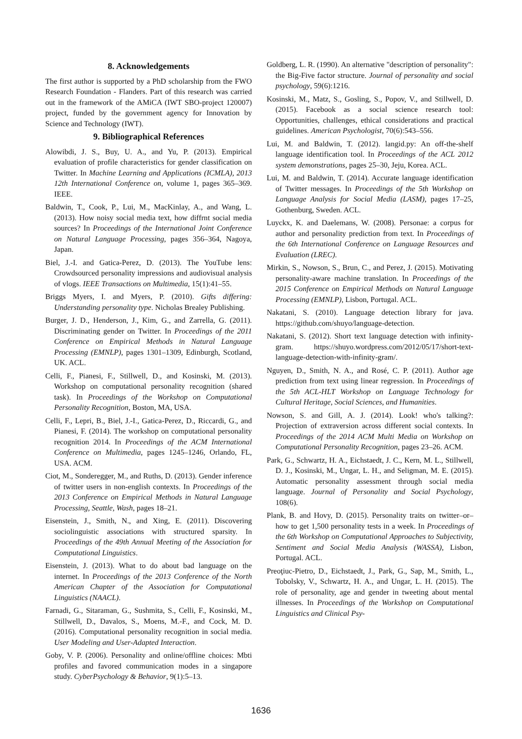8. Acknowledgements
The first author is supported by a PhD scholarship from the FWO Research Foundation - Flanders. Part of this research was carried out in the framework of the AMiCA (IWT SBO-project 120007) project, funded by the government agency for Innovation by Science and Technology (IWT).
9. Bibliographical References
Alowibdi, J. S., Buy, U. A., and Yu, P. (2013). Empirical evaluation of profile characteristics for gender classification on Twitter. In Machine Learning and Applications (ICMLA), 2013 12th International Conference on, volume 1, pages 365–369. IEEE.
Baldwin, T., Cook, P., Lui, M., MacKinlay, A., and Wang, L. (2013). How noisy social media text, how diffrnt social media sources? In Proceedings of the International Joint Conference on Natural Language Processing, pages 356–364, Nagoya, Japan.
Biel, J.-I. and Gatica-Perez, D. (2013). The YouTube lens: Crowdsourced personality impressions and audiovisual analysis of vlogs. IEEE Transactions on Multimedia, 15(1):41–55.
Briggs Myers, I. and Myers, P. (2010). Gifts differing: Understanding personality type. Nicholas Brealey Publishing.
Burger, J. D., Henderson, J., Kim, G., and Zarrella, G. (2011). Discriminating gender on Twitter. In Proceedings of the 2011 Conference on Empirical Methods in Natural Language Processing (EMNLP), pages 1301–1309, Edinburgh, Scotland, UK. ACL.
Celli, F., Pianesi, F., Stillwell, D., and Kosinski, M. (2013). Workshop on computational personality recognition (shared task). In Proceedings of the Workshop on Computational Personality Recognition, Boston, MA, USA.
Celli, F., Lepri, B., Biel, J.-I., Gatica-Perez, D., Riccardi, G., and Pianesi, F. (2014). The workshop on computational personality recognition 2014. In Proceedings of the ACM International Conference on Multimedia, pages 1245–1246, Orlando, FL, USA. ACM.
Ciot, M., Sonderegger, M., and Ruths, D. (2013). Gender inference of twitter users in non-english contexts. In Proceedings of the 2013 Conference on Empirical Methods in Natural Language Processing, Seattle, Wash, pages 18–21.
Eisenstein, J., Smith, N., and Xing, E. (2011). Discovering sociolinguistic associations with structured sparsity. In Proceedings of the 49th Annual Meeting of the Association for Computational Linguistics.
Eisenstein, J. (2013). What to do about bad language on the internet. In Proceedings of the 2013 Conference of the North American Chapter of the Association for Computational Linguistics (NAACL).
Farnadi, G., Sitaraman, G., Sushmita, S., Celli, F., Kosinski, M., Stillwell, D., Davalos, S., Moens, M.-F., and Cock, M. D. (2016). Computational personality recognition in social media. User Modeling and User-Adapted Interaction.
Goby, V. P. (2006). Personality and online/offline choices: Mbti profiles and favored communication modes in a singapore study. CyberPsychology & Behavior, 9(1):5–13.
Goldberg, L. R. (1990). An alternative "description of personality": the Big-Five factor structure. Journal of personality and social psychology, 59(6):1216.
Kosinski, M., Matz, S., Gosling, S., Popov, V., and Stillwell, D. (2015). Facebook as a social science research tool: Opportunities, challenges, ethical considerations and practical guidelines. American Psychologist, 70(6):543–556.
Lui, M. and Baldwin, T. (2012). langid.py: An off-the-shelf language identification tool. In Proceedings of the ACL 2012 system demonstrations, pages 25–30, Jeju, Korea. ACL.
Lui, M. and Baldwin, T. (2014). Accurate language identification of Twitter messages. In Proceedings of the 5th Workshop on Language Analysis for Social Media (LASM), pages 17–25, Gothenburg, Sweden. ACL.
Luyckx, K. and Daelemans, W. (2008). Personae: a corpus for author and personality prediction from text. In Proceedings of the 6th International Conference on Language Resources and Evaluation (LREC).
Mirkin, S., Nowson, S., Brun, C., and Perez, J. (2015). Motivating personality-aware machine translation. In Proceedings of the 2015 Conference on Empirical Methods on Natural Language Processing (EMNLP), Lisbon, Portugal. ACL.
Nakatani, S. (2010). Language detection library for java. https://github.com/shuyo/language-detection.
Nakatani, S. (2012). Short text language detection with infinity-gram. https://shuyo.wordpress.com/2012/05/17/short-text-language-detection-with-infinity-gram/.
Nguyen, D., Smith, N. A., and Rosé, C. P. (2011). Author age prediction from text using linear regression. In Proceedings of the 5th ACL-HLT Workshop on Language Technology for Cultural Heritage, Social Sciences, and Humanities.
Nowson, S. and Gill, A. J. (2014). Look! who's talking?: Projection of extraversion across different social contexts. In Proceedings of the 2014 ACM Multi Media on Workshop on Computational Personality Recognition, pages 23–26. ACM.
Park, G., Schwartz, H. A., Eichstaedt, J. C., Kern, M. L., Stillwell, D. J., Kosinski, M., Ungar, L. H., and Seligman, M. E. (2015). Automatic personality assessment through social media language. Journal of Personality and Social Psychology, 108(6).
Plank, B. and Hovy, D. (2015). Personality traits on twitter–or–how to get 1,500 personality tests in a week. In Proceedings of the 6th Workshop on Computational Approaches to Subjectivity, Sentiment and Social Media Analysis (WASSA), Lisbon, Portugal. ACL.
Preoţiuc-Pietro, D., Eichstaedt, J., Park, G., Sap, M., Smith, L., Tobolsky, V., Schwartz, H. A., and Ungar, L. H. (2015). The role of personality, age and gender in tweeting about mental illnesses. In Proceedings of the Workshop on Computational Linguistics and Clinical Psy-
1636